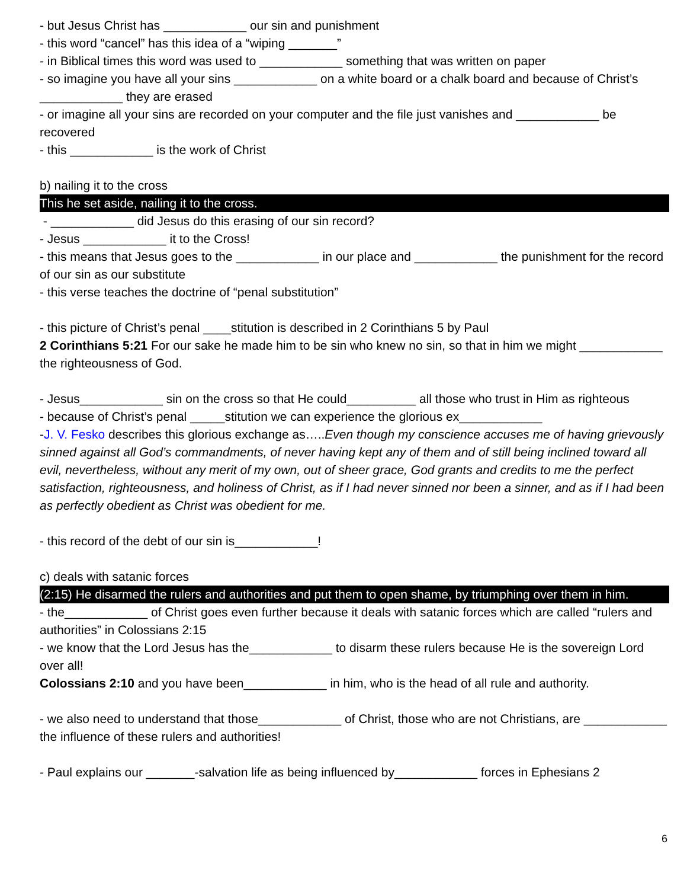- but Jesus Christ has ____________ our sin and punishment
- this word “cancel” has this idea of a “wiping _______”
- in Biblical times this word was used to ____________ something that was written on paper
- so imagine you have all your sins ____________ on a white board or a chalk board and because of Christ’s ____________ they are erased
- or imagine all your sins are recorded on your computer and the file just vanishes and ____________ be recovered
- this ____________ is the work of Christ
b) nailing it to the cross
This he set aside, nailing it to the cross.
- ____________ did Jesus do this erasing of our sin record?
- Jesus ____________ it to the Cross!
- this means that Jesus goes to the ____________ in our place and ____________ the punishment for the record of our sin as our substitute
- this verse teaches the doctrine of “penal substitution”
- this picture of Christ’s penal ____stitution is described in 2 Corinthians 5 by Paul
2 Corinthians 5:21 For our sake he made him to be sin who knew no sin, so that in him we might ____________ the righteousness of God.
- Jesus____________ sin on the cross so that He could__________ all those who trust in Him as righteous
- because of Christ’s penal _____stitution we can experience the glorious ex____________
-J. V. Fesko describes this glorious exchange as…..Even though my conscience accuses me of having grievously sinned against all God’s commandments, of never having kept any of them and of still being inclined toward all evil, nevertheless, without any merit of my own, out of sheer grace, God grants and credits to me the perfect satisfaction, righteousness, and holiness of Christ, as if I had never sinned nor been a sinner, and as if I had been as perfectly obedient as Christ was obedient for me.
- this record of the debt of our sin is____________!
c) deals with satanic forces
(2:15) He disarmed the rulers and authorities and put them to open shame, by triumphing over them in him.
- the____________ of Christ goes even further because it deals with satanic forces which are called “rulers and authorities” in Colossians 2:15
- we know that the Lord Jesus has the____________ to disarm these rulers because He is the sovereign Lord over all!
Colossians 2:10 and you have been____________ in him, who is the head of all rule and authority.
- we also need to understand that those____________ of Christ, those who are not Christians, are ____________ the influence of these rulers and authorities!
- Paul explains our _______-salvation life as being influenced by____________ forces in Ephesians 2
6